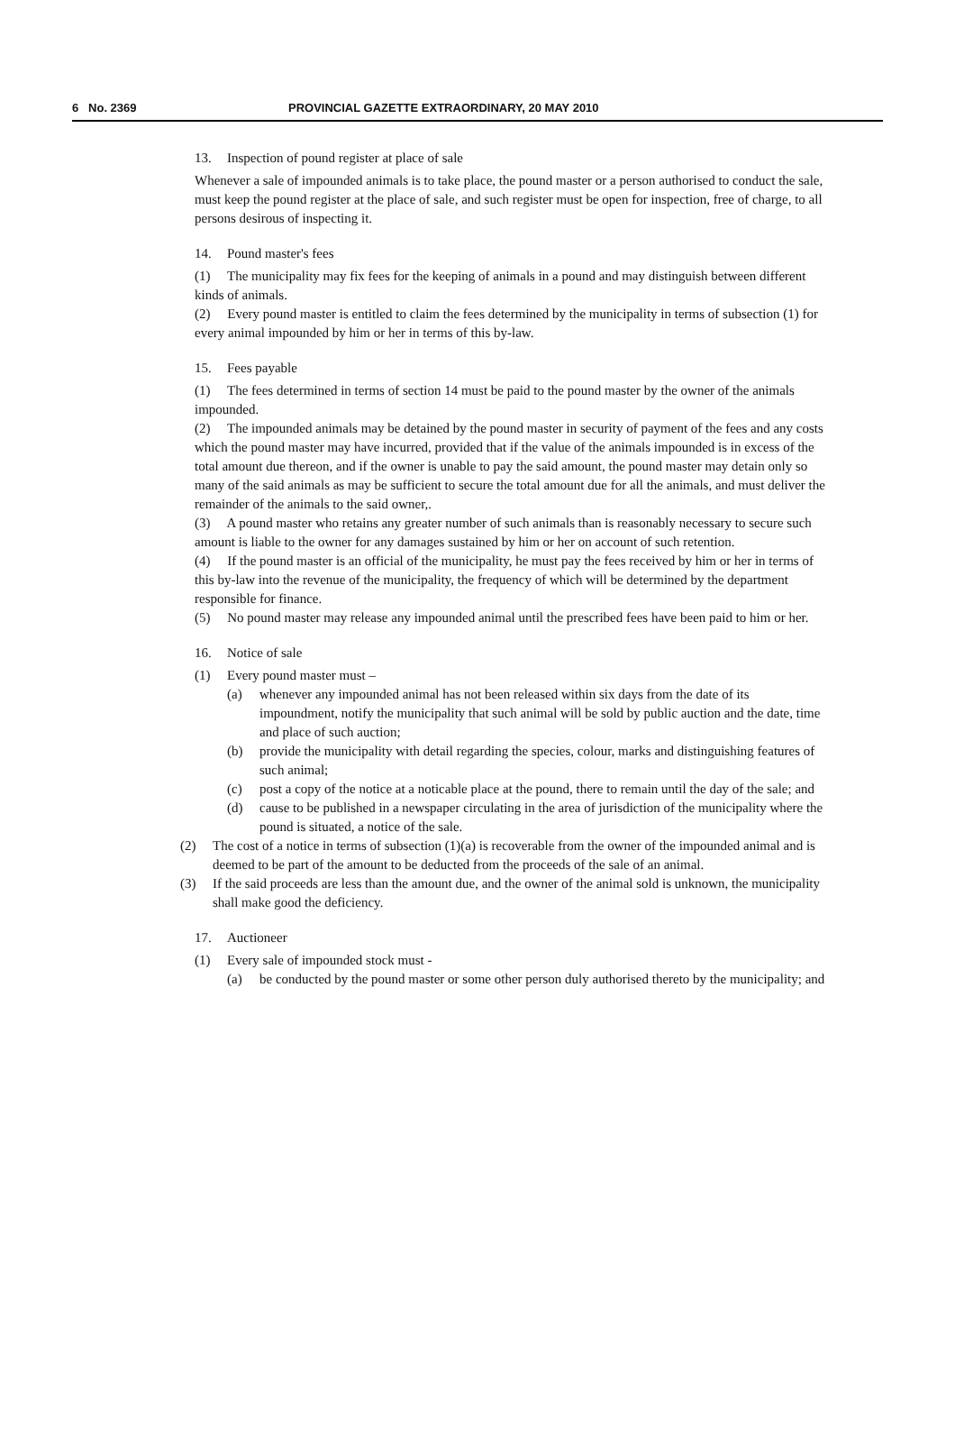6 No. 2369 PROVINCIAL GAZETTE EXTRAORDINARY, 20 MAY 2010
13. Inspection of pound register at place of sale
Whenever a sale of impounded animals is to take place, the pound master or a person authorised to conduct the sale, must keep the pound register at the place of sale, and such register must be open for inspection, free of charge, to all persons desirous of inspecting it.
14. Pound master's fees
(1) The municipality may fix fees for the keeping of animals in a pound and may distinguish between different kinds of animals.
(2) Every pound master is entitled to claim the fees determined by the municipality in terms of subsection (1) for every animal impounded by him or her in terms of this by-law.
15. Fees payable
(1) The fees determined in terms of section 14 must be paid to the pound master by the owner of the animals impounded.
(2) The impounded animals may be detained by the pound master in security of payment of the fees and any costs which the pound master may have incurred, provided that if the value of the animals impounded is in excess of the total amount due thereon, and if the owner is unable to pay the said amount, the pound master may detain only so many of the said animals as may be sufficient to secure the total amount due for all the animals, and must deliver the remainder of the animals to the said owner,.
(3) A pound master who retains any greater number of such animals than is reasonably necessary to secure such amount is liable to the owner for any damages sustained by him or her on account of such retention.
(4) If the pound master is an official of the municipality, he must pay the fees received by him or her in terms of this by-law into the revenue of the municipality, the frequency of which will be determined by the department responsible for finance.
(5) No pound master may release any impounded animal until the prescribed fees have been paid to him or her.
16. Notice of sale
(1) Every pound master must –
(a) whenever any impounded animal has not been released within six days from the date of its impoundment, notify the municipality that such animal will be sold by public auction and the date, time and place of such auction;
(b) provide the municipality with detail regarding the species, colour, marks and distinguishing features of such animal;
(c) post a copy of the notice at a noticable place at the pound, there to remain until the day of the sale; and
(d) cause to be published in a newspaper circulating in the area of jurisdiction of the municipality where the pound is situated, a notice of the sale.
(2) The cost of a notice in terms of subsection (1)(a) is recoverable from the owner of the impounded animal and is deemed to be part of the amount to be deducted from the proceeds of the sale of an animal.
(3) If the said proceeds are less than the amount due, and the owner of the animal sold is unknown, the municipality shall make good the deficiency.
17. Auctioneer
(1) Every sale of impounded stock must -
(a) be conducted by the pound master or some other person duly authorised thereto by the municipality; and